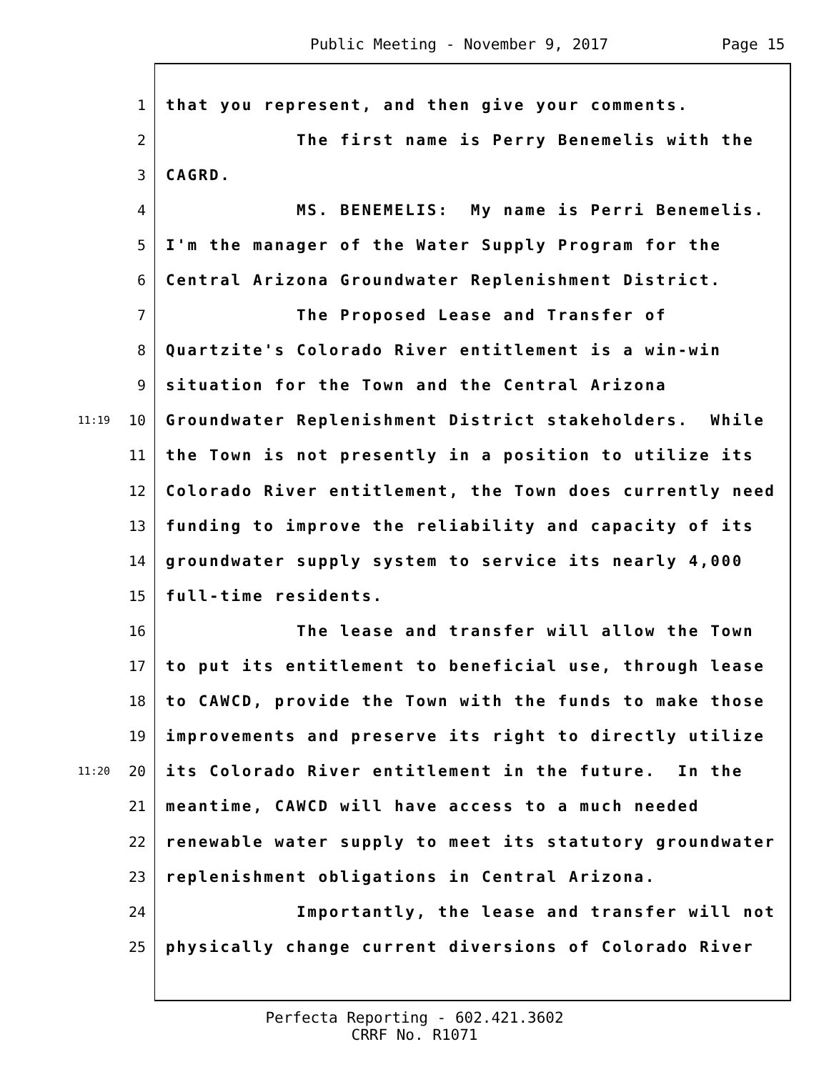Public Meeting - November 9, 2017 Page 15
1 that you represent, and then give your comments.
2 The first name is Perry Benemelis with the
3 CAGRD.
4 MS. BENEMELIS: My name is Perri Benemelis.
5 I'm the manager of the Water Supply Program for the
6 Central Arizona Groundwater Replenishment District.
7 The Proposed Lease and Transfer of
8 Quartzite's Colorado River entitlement is a win-win
9 situation for the Town and the Central Arizona
11:19 10 Groundwater Replenishment District stakeholders. While
11 the Town is not presently in a position to utilize its
12 Colorado River entitlement, the Town does currently need
13 funding to improve the reliability and capacity of its
14 groundwater supply system to service its nearly 4,000
15 full-time residents.
16 The lease and transfer will allow the Town
17 to put its entitlement to beneficial use, through lease
18 to CAWCD, provide the Town with the funds to make those
19 improvements and preserve its right to directly utilize
11:20 20 its Colorado River entitlement in the future. In the
21 meantime, CAWCD will have access to a much needed
22 renewable water supply to meet its statutory groundwater
23 replenishment obligations in Central Arizona.
24 Importantly, the lease and transfer will not
25 physically change current diversions of Colorado River
Perfecta Reporting - 602.421.3602
CRRF No. R1071